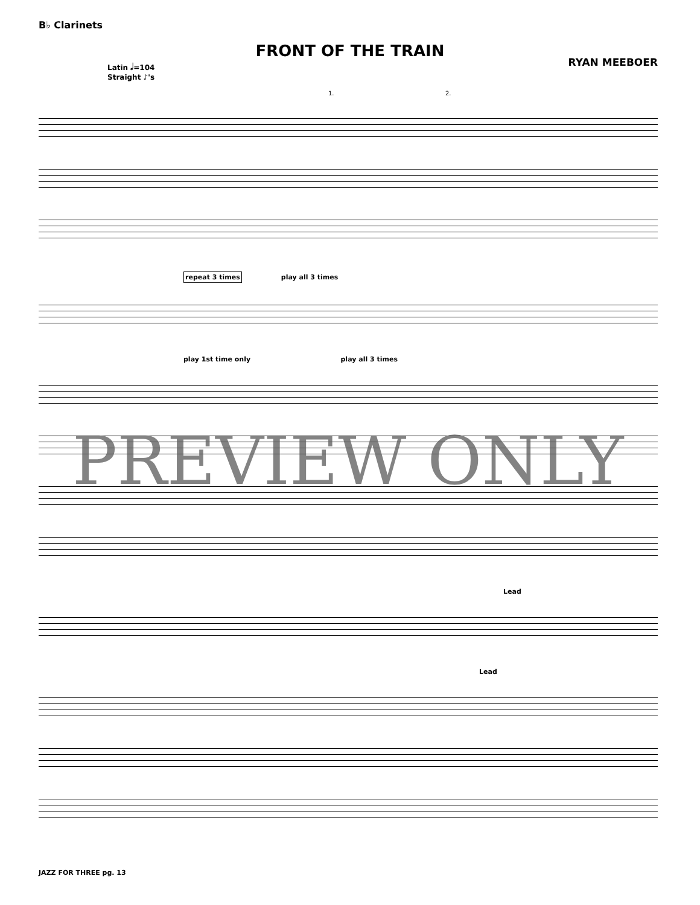B♭ Clarinets
FRONT OF THE TRAIN
RYAN MEEBOER
Latin 𝅗𝅥=104
Straight ♪'s
1. 2.
repeat 3 times
play all 3 times
play 1st time only play all 3 times
Lead
Lead
PREVIEW ONLY
JAZZ FOR THREE pg. 13